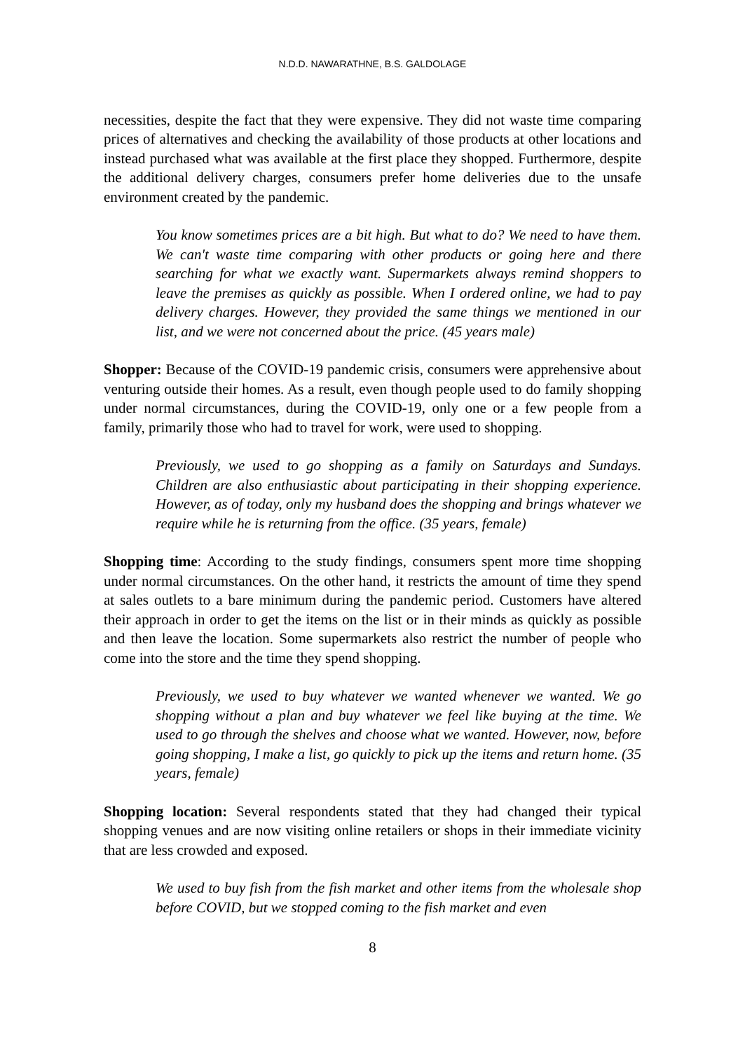N.D.D. NAWARATHNE, B.S. GALDOLAGE
necessities, despite the fact that they were expensive. They did not waste time comparing prices of alternatives and checking the availability of those products at other locations and instead purchased what was available at the first place they shopped. Furthermore, despite the additional delivery charges, consumers prefer home deliveries due to the unsafe environment created by the pandemic.
You know sometimes prices are a bit high. But what to do? We need to have them. We can't waste time comparing with other products or going here and there searching for what we exactly want. Supermarkets always remind shoppers to leave the premises as quickly as possible. When I ordered online, we had to pay delivery charges. However, they provided the same things we mentioned in our list, and we were not concerned about the price. (45 years male)
Shopper: Because of the COVID-19 pandemic crisis, consumers were apprehensive about venturing outside their homes. As a result, even though people used to do family shopping under normal circumstances, during the COVID-19, only one or a few people from a family, primarily those who had to travel for work, were used to shopping.
Previously, we used to go shopping as a family on Saturdays and Sundays. Children are also enthusiastic about participating in their shopping experience. However, as of today, only my husband does the shopping and brings whatever we require while he is returning from the office. (35 years, female)
Shopping time: According to the study findings, consumers spent more time shopping under normal circumstances. On the other hand, it restricts the amount of time they spend at sales outlets to a bare minimum during the pandemic period. Customers have altered their approach in order to get the items on the list or in their minds as quickly as possible and then leave the location. Some supermarkets also restrict the number of people who come into the store and the time they spend shopping.
Previously, we used to buy whatever we wanted whenever we wanted. We go shopping without a plan and buy whatever we feel like buying at the time. We used to go through the shelves and choose what we wanted. However, now, before going shopping, I make a list, go quickly to pick up the items and return home. (35 years, female)
Shopping location: Several respondents stated that they had changed their typical shopping venues and are now visiting online retailers or shops in their immediate vicinity that are less crowded and exposed.
We used to buy fish from the fish market and other items from the wholesale shop before COVID, but we stopped coming to the fish market and even
8